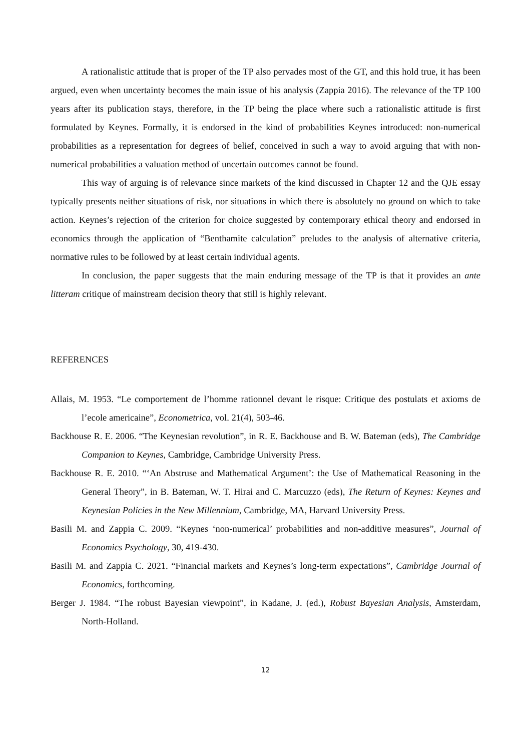A rationalistic attitude that is proper of the TP also pervades most of the GT, and this hold true, it has been argued, even when uncertainty becomes the main issue of his analysis (Zappia 2016). The relevance of the TP 100 years after its publication stays, therefore, in the TP being the place where such a rationalistic attitude is first formulated by Keynes. Formally, it is endorsed in the kind of probabilities Keynes introduced: non-numerical probabilities as a representation for degrees of belief, conceived in such a way to avoid arguing that with non-numerical probabilities a valuation method of uncertain outcomes cannot be found.
This way of arguing is of relevance since markets of the kind discussed in Chapter 12 and the QJE essay typically presents neither situations of risk, nor situations in which there is absolutely no ground on which to take action. Keynes’s rejection of the criterion for choice suggested by contemporary ethical theory and endorsed in economics through the application of “Benthamite calculation” preludes to the analysis of alternative criteria, normative rules to be followed by at least certain individual agents.
In conclusion, the paper suggests that the main enduring message of the TP is that it provides an ante litteram critique of mainstream decision theory that still is highly relevant.
REFERENCES
Allais, M. 1953. “Le comportement de l’homme rationnel devant le risque: Critique des postulats et axioms de l’ecole americaine”, Econometrica, vol. 21(4), 503-46.
Backhouse R. E. 2006. “The Keynesian revolution”, in R. E. Backhouse and B. W. Bateman (eds), The Cambridge Companion to Keynes, Cambridge, Cambridge University Press.
Backhouse R. E. 2010. “‘An Abstruse and Mathematical Argument’: the Use of Mathematical Reasoning in the General Theory”, in B. Bateman, W. T. Hirai and C. Marcuzzo (eds), The Return of Keynes: Keynes and Keynesian Policies in the New Millennium, Cambridge, MA, Harvard University Press.
Basili M. and Zappia C. 2009. “Keynes ‘non-numerical’ probabilities and non-additive measures”, Journal of Economics Psychology, 30, 419-430.
Basili M. and Zappia C. 2021. “Financial markets and Keynes’s long-term expectations”, Cambridge Journal of Economics, forthcoming.
Berger J. 1984. “The robust Bayesian viewpoint”, in Kadane, J. (ed.), Robust Bayesian Analysis, Amsterdam, North-Holland.
12